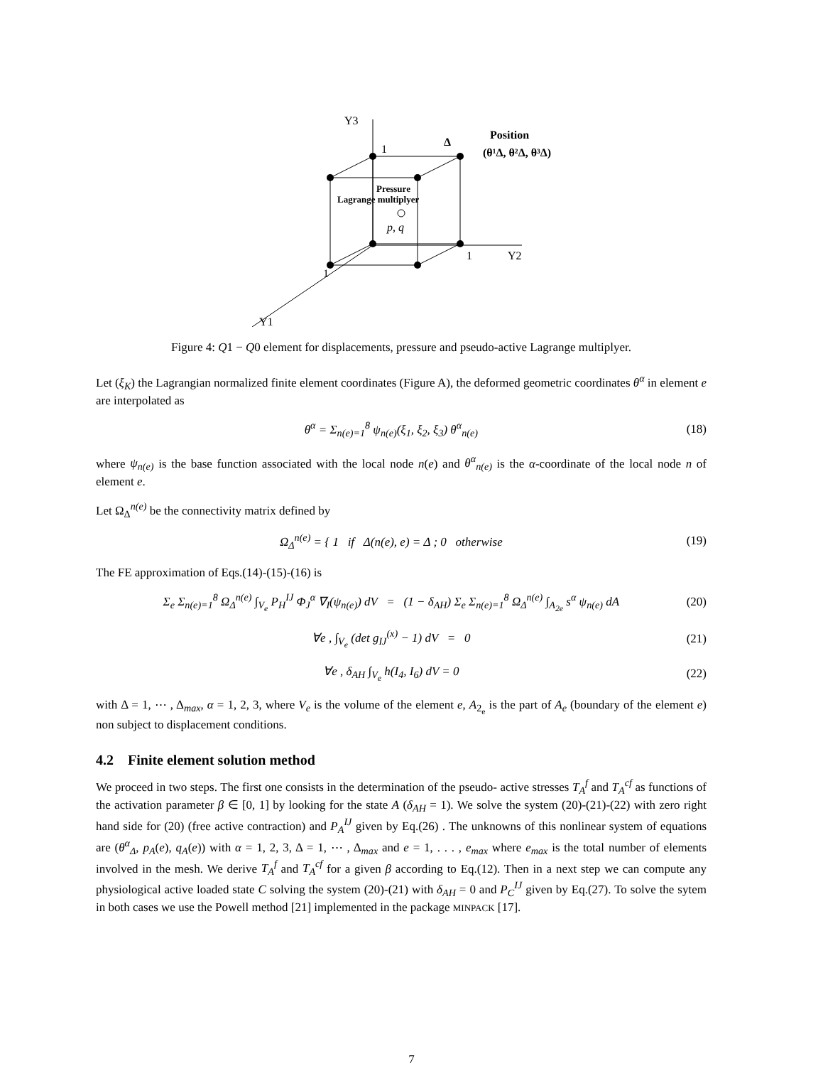Y3
1
Δ
Position
(θ¹Δ, θ²Δ, θ³Δ)
Pressure
Lagrange multiplyer
p, q
1
Y2
1
Y1
Figure 4: Q1 − Q0 element for displacements, pressure and pseudo-active Lagrange multiplyer.
Let (ξ<sub>K</sub>) the Lagrangian normalized finite element coordinates (Figure A), the deformed geometric coordinates θ<sup>α</sup> in element e are interpolated as
θ<sup>α</sup> = Σ<sub>n(e)=1</sub><sup>8</sup> ψ<sub>n(e)</sub>(ξ<sub>1</sub>, ξ<sub>2</sub>, ξ<sub>3</sub>) θ<sup>α</sup><sub>n(e)</sub> (18)
where ψ<sub>n(e)</sub> is the base function associated with the local node n(e) and θ<sup>α</sup><sub>n(e)</sub> is the α-coordinate of the local node n of element e.
Let Ω<sub>Δ</sub><sup>n(e)</sup> be the connectivity matrix defined by
Ω<sub>Δ</sub><sup>n(e)</sup> = { 1 if Δ(n(e), e) = Δ ; 0 otherwise (19)
The FE approximation of Eqs.(14)-(15)-(16) is
Σ<sub>e</sub> Σ<sub>n(e)=1</sub><sup>8</sup> Ω<sub>Δ</sub><sup>n(e)</sup> ∫<sub>V<sub>e</sub></sub> P<sub>H</sub><sup>IJ</sup> Φ<sub>J</sub><sup>α</sup> ∇<sub>I</sub>(ψ<sub>n(e)</sub>) dV = (1 − δ<sub>AH</sub>) Σ<sub>e</sub> Σ<sub>n(e)=1</sub><sup>8</sup> Ω<sub>Δ</sub><sup>n(e)</sup> ∫<sub>A<sub>2e</sub></sub> s<sup>α</sup> ψ<sub>n(e)</sub> dA (20)
∀e , ∫<sub>V<sub>e</sub></sub> (det g<sub>IJ</sub><sup>(x)</sup> − 1) dV = 0 (21)
∀e , δ<sub>AH</sub> ∫<sub>V<sub>e</sub></sub> h(I<sub>4</sub>, I<sub>6</sub>) dV = 0 (22)
with Δ = 1, ⋯ , Δ<sub>max</sub>, α = 1, 2, 3, where V<sub>e</sub> is the volume of the element e, A<sub>2<sub>e</sub></sub> is the part of A<sub>e</sub> (boundary of the element e) non subject to displacement conditions.
4.2 Finite element solution method
We proceed in two steps. The first one consists in the determination of the pseudo- active stresses T<sub>A</sub><sup>f</sup> and T<sub>A</sub><sup>cf</sup> as functions of the activation parameter β ∈ [0, 1] by looking for the state A (δ<sub>AH</sub> = 1). We solve the system (20)-(21)-(22) with zero right hand side for (20) (free active contraction) and P<sub>A</sub><sup>IJ</sup> given by Eq.(26) . The unknowns of this nonlinear system of equations are (θ<sup>α</sup><sub>Δ</sub>, p<sub>A</sub>(e), q<sub>A</sub>(e)) with α = 1, 2, 3, Δ = 1, ⋯ , Δ<sub>max</sub> and e = 1, . . . , e<sub>max</sub> where e<sub>max</sub> is the total number of elements involved in the mesh. We derive T<sub>A</sub><sup>f</sup> and T<sub>A</sub><sup>cf</sup> for a given β according to Eq.(12). Then in a next step we can compute any physiological active loaded state C solving the system (20)-(21) with δ<sub>AH</sub> = 0 and P<sub>C</sub><sup>IJ</sup> given by Eq.(27). To solve the sytem in both cases we use the Powell method [21] implemented in the package MINPACK [17].
7